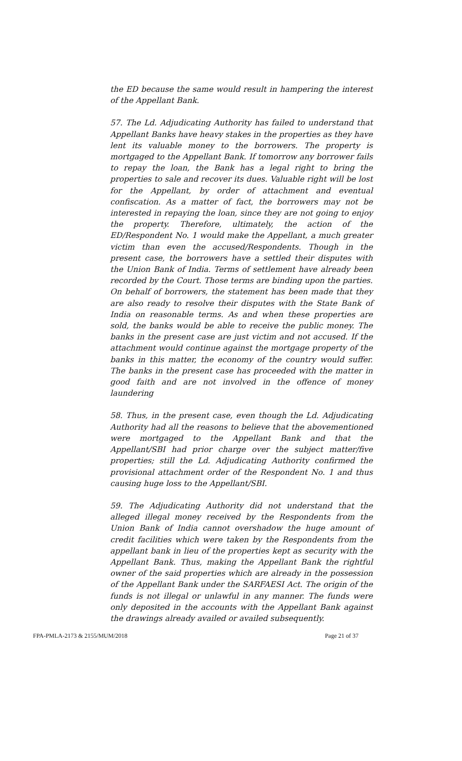the ED because the same would result in hampering the interest of the Appellant Bank.
57. The Ld. Adjudicating Authority has failed to understand that Appellant Banks have heavy stakes in the properties as they have lent its valuable money to the borrowers. The property is mortgaged to the Appellant Bank. If tomorrow any borrower fails to repay the loan, the Bank has a legal right to bring the properties to sale and recover its dues. Valuable right will be lost for the Appellant, by order of attachment and eventual confiscation. As a matter of fact, the borrowers may not be interested in repaying the loan, since they are not going to enjoy the property. Therefore, ultimately, the action of the ED/Respondent No. 1 would make the Appellant, a much greater victim than even the accused/Respondents. Though in the present case, the borrowers have a settled their disputes with the Union Bank of India. Terms of settlement have already been recorded by the Court. Those terms are binding upon the parties. On behalf of borrowers, the statement has been made that they are also ready to resolve their disputes with the State Bank of India on reasonable terms. As and when these properties are sold, the banks would be able to receive the public money. The banks in the present case are just victim and not accused. If the attachment would continue against the mortgage property of the banks in this matter, the economy of the country would suffer. The banks in the present case has proceeded with the matter in good faith and are not involved in the offence of money laundering
58. Thus, in the present case, even though the Ld. Adjudicating Authority had all the reasons to believe that the abovementioned were mortgaged to the Appellant Bank and that the Appellant/SBI had prior charge over the subject matter/five properties; still the Ld. Adjudicating Authority confirmed the provisional attachment order of the Respondent No. 1 and thus causing huge loss to the Appellant/SBI.
59. The Adjudicating Authority did not understand that the alleged illegal money received by the Respondents from the Union Bank of India cannot overshadow the huge amount of credit facilities which were taken by the Respondents from the appellant bank in lieu of the properties kept as security with the Appellant Bank. Thus, making the Appellant Bank the rightful owner of the said properties which are already in the possession of the Appellant Bank under the SARFAESI Act. The origin of the funds is not illegal or unlawful in any manner. The funds were only deposited in the accounts with the Appellant Bank against the drawings already availed or availed subsequently.
FPA-PMLA-2173 & 2155/MUM/2018 Page 21 of 37